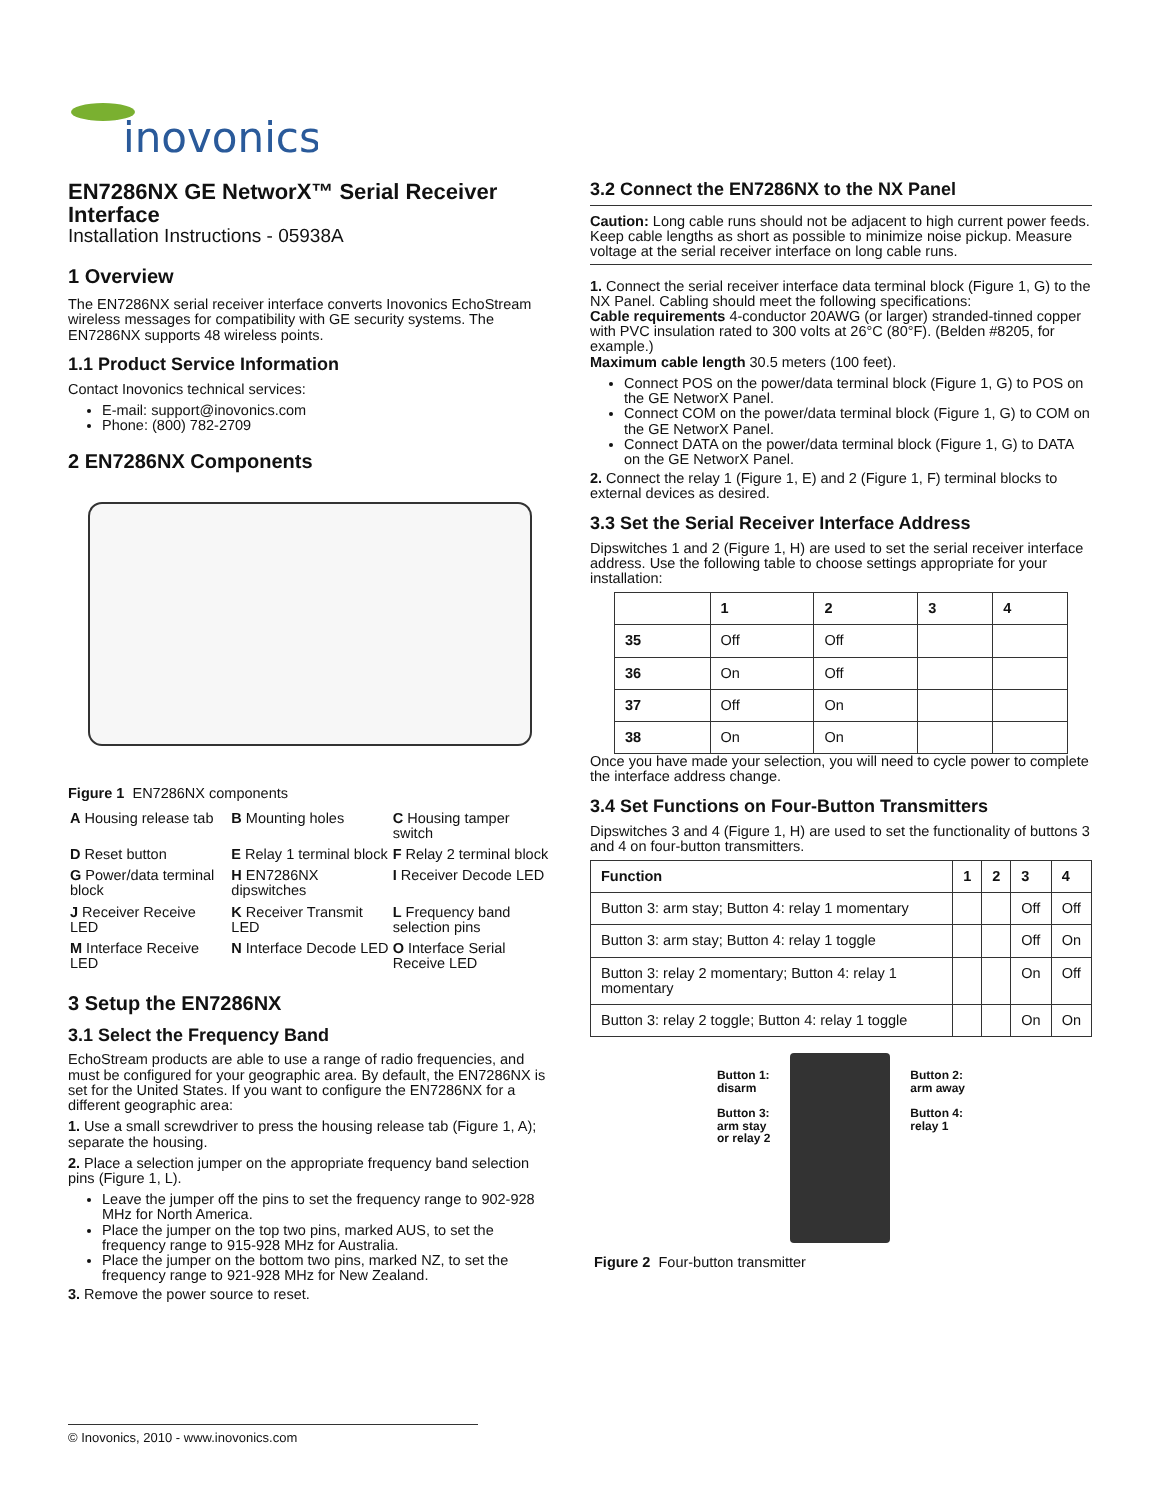inovonics
EN7286NX GE NetworX™ Serial Receiver Interface
Installation Instructions - 05938A
1 Overview
The EN7286NX serial receiver interface converts Inovonics EchoStream wireless messages for compatibility with GE security systems. The EN7286NX supports 48 wireless points.
1.1 Product Service Information
Contact Inovonics technical services:
E-mail: support@inovonics.com
Phone: (800) 782-2709
2 EN7286NX Components
Figure 1 EN7286NX components
| A Housing release tab | B Mounting holes | C Housing tamper switch |
| D Reset button | E Relay 1 terminal block | F Relay 2 terminal block |
| G Power/data terminal block | H EN7286NX dipswitches | I Receiver Decode LED |
| J Receiver Receive LED | K Receiver Transmit LED | L Frequency band selection pins |
| M Interface Receive LED | N Interface Decode LED | O Interface Serial Receive LED |
3 Setup the EN7286NX
3.1 Select the Frequency Band
EchoStream products are able to use a range of radio frequencies, and must be configured for your geographic area. By default, the EN7286NX is set for the United States. If you want to configure the EN7286NX for a different geographic area:
1. Use a small screwdriver to press the housing release tab (Figure 1, A); separate the housing.
2. Place a selection jumper on the appropriate frequency band selection pins (Figure 1, L).
Leave the jumper off the pins to set the frequency range to 902-928 MHz for North America.
Place the jumper on the top two pins, marked AUS, to set the frequency range to 915-928 MHz for Australia.
Place the jumper on the bottom two pins, marked NZ, to set the frequency range to 921-928 MHz for New Zealand.
3. Remove the power source to reset.
3.2 Connect the EN7286NX to the NX Panel
Caution: Long cable runs should not be adjacent to high current power feeds. Keep cable lengths as short as possible to minimize noise pickup. Measure voltage at the serial receiver interface on long cable runs.
1. Connect the serial receiver interface data terminal block (Figure 1, G) to the NX Panel. Cabling should meet the following specifications:
Cable requirements 4-conductor 20AWG (or larger) stranded-tinned copper with PVC insulation rated to 300 volts at 26°C (80°F). (Belden #8205, for example.)
Maximum cable length 30.5 meters (100 feet).
Connect POS on the power/data terminal block (Figure 1, G) to POS on the GE NetworX Panel.
Connect COM on the power/data terminal block (Figure 1, G) to COM on the GE NetworX Panel.
Connect DATA on the power/data terminal block (Figure 1, G) to DATA on the GE NetworX Panel.
2. Connect the relay 1 (Figure 1, E) and 2 (Figure 1, F) terminal blocks to external devices as desired.
3.3 Set the Serial Receiver Interface Address
Dipswitches 1 and 2 (Figure 1, H) are used to set the serial receiver interface address. Use the following table to choose settings appropriate for your installation:
| | 1 | 2 | 3 | 4 |
| --- | --- | --- | --- | --- |
| 35 | Off | Off | | |
| 36 | On | Off | | |
| 37 | Off | On | | |
| 38 | On | On | | |
Once you have made your selection, you will need to cycle power to complete the interface address change.
3.4 Set Functions on Four-Button Transmitters
Dipswitches 3 and 4 (Figure 1, H) are used to set the functionality of buttons 3 and 4 on four-button transmitters.
| Function | 1 | 2 | 3 | 4 |
| --- | --- | --- | --- | --- |
| Button 3: arm stay; Button 4: relay 1 momentary | | | Off | Off |
| Button 3: arm stay; Button 4: relay 1 toggle | | | Off | On |
| Button 3: relay 2 momentary; Button 4: relay 1 momentary | | | On | Off |
| Button 3: relay 2 toggle; Button 4: relay 1 toggle | | | On | On |
Button 1:
disarm
Button 3:
arm stay
or relay 2
Button 2:
arm away
Button 4:
relay 1
Figure 2 Four-button transmitter
© Inovonics, 2010 - www.inovonics.com